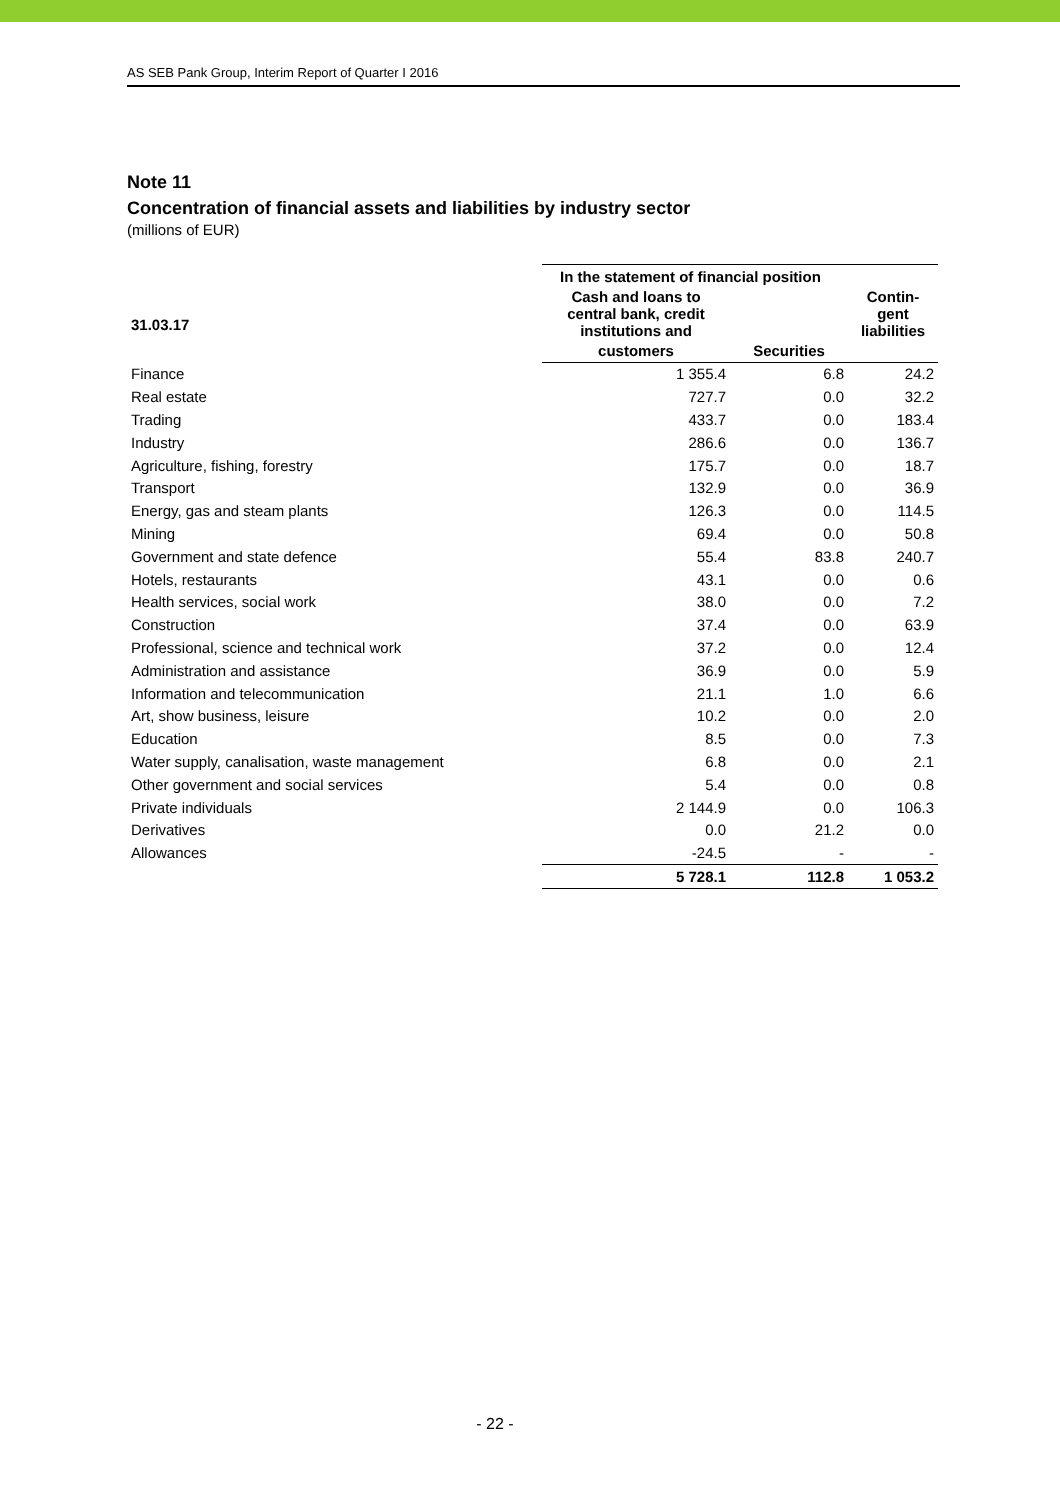AS SEB Pank Group, Interim Report of Quarter I 2016
Note 11
Concentration of financial assets and liabilities by industry sector
(millions of EUR)
| | In the statement of financial position | | |
| --- | --- | --- | --- |
| 31.03.17 | Cash and loans to central bank, credit institutions and | | Contin- gent liabilities |
| | customers | Securities | |
| Finance | 1 355.4 | 6.8 | 24.2 |
| Real estate | 727.7 | 0.0 | 32.2 |
| Trading | 433.7 | 0.0 | 183.4 |
| Industry | 286.6 | 0.0 | 136.7 |
| Agriculture, fishing, forestry | 175.7 | 0.0 | 18.7 |
| Transport | 132.9 | 0.0 | 36.9 |
| Energy, gas and steam plants | 126.3 | 0.0 | 114.5 |
| Mining | 69.4 | 0.0 | 50.8 |
| Government and state defence | 55.4 | 83.8 | 240.7 |
| Hotels, restaurants | 43.1 | 0.0 | 0.6 |
| Health services, social work | 38.0 | 0.0 | 7.2 |
| Construction | 37.4 | 0.0 | 63.9 |
| Professional, science and technical work | 37.2 | 0.0 | 12.4 |
| Administration and assistance | 36.9 | 0.0 | 5.9 |
| Information and telecommunication | 21.1 | 1.0 | 6.6 |
| Art, show business, leisure | 10.2 | 0.0 | 2.0 |
| Education | 8.5 | 0.0 | 7.3 |
| Water supply, canalisation, waste management | 6.8 | 0.0 | 2.1 |
| Other government and social services | 5.4 | 0.0 | 0.8 |
| Private individuals | 2 144.9 | 0.0 | 106.3 |
| Derivatives | 0.0 | 21.2 | 0.0 |
| Allowances | -24.5 | - | - |
| | 5 728.1 | 112.8 | 1 053.2 |
- 22 -